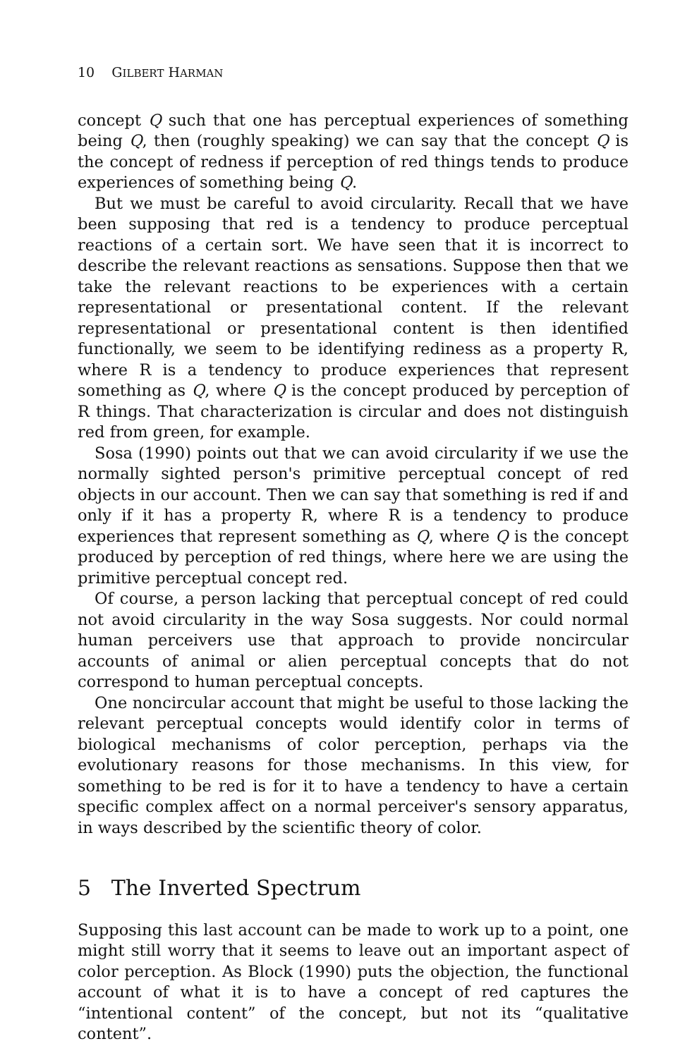10 GILBERT HARMAN
concept Q such that one has perceptual experiences of something being Q, then (roughly speaking) we can say that the concept Q is the concept of redness if perception of red things tends to produce experiences of something being Q.
But we must be careful to avoid circularity. Recall that we have been supposing that red is a tendency to produce perceptual reactions of a certain sort. We have seen that it is incorrect to describe the relevant reactions as sensations. Suppose then that we take the relevant reactions to be experiences with a certain representational or presentational content. If the relevant representational or presentational content is then identified functionally, we seem to be identifying rediness as a property R, where R is a tendency to produce experiences that represent something as Q, where Q is the concept produced by perception of R things. That characterization is circular and does not distinguish red from green, for example.
Sosa (1990) points out that we can avoid circularity if we use the normally sighted person's primitive perceptual concept of red objects in our account. Then we can say that something is red if and only if it has a property R, where R is a tendency to produce experiences that represent something as Q, where Q is the concept produced by perception of red things, where here we are using the primitive perceptual concept red.
Of course, a person lacking that perceptual concept of red could not avoid circularity in the way Sosa suggests. Nor could normal human perceivers use that approach to provide noncircular accounts of animal or alien perceptual concepts that do not correspond to human perceptual concepts.
One noncircular account that might be useful to those lacking the relevant perceptual concepts would identify color in terms of biological mechanisms of color perception, perhaps via the evolutionary reasons for those mechanisms. In this view, for something to be red is for it to have a tendency to have a certain specific complex affect on a normal perceiver's sensory apparatus, in ways described by the scientific theory of color.
5 The Inverted Spectrum
Supposing this last account can be made to work up to a point, one might still worry that it seems to leave out an important aspect of color perception. As Block (1990) puts the objection, the functional account of what it is to have a concept of red captures the “intentional content” of the concept, but not its “qualitative content”.